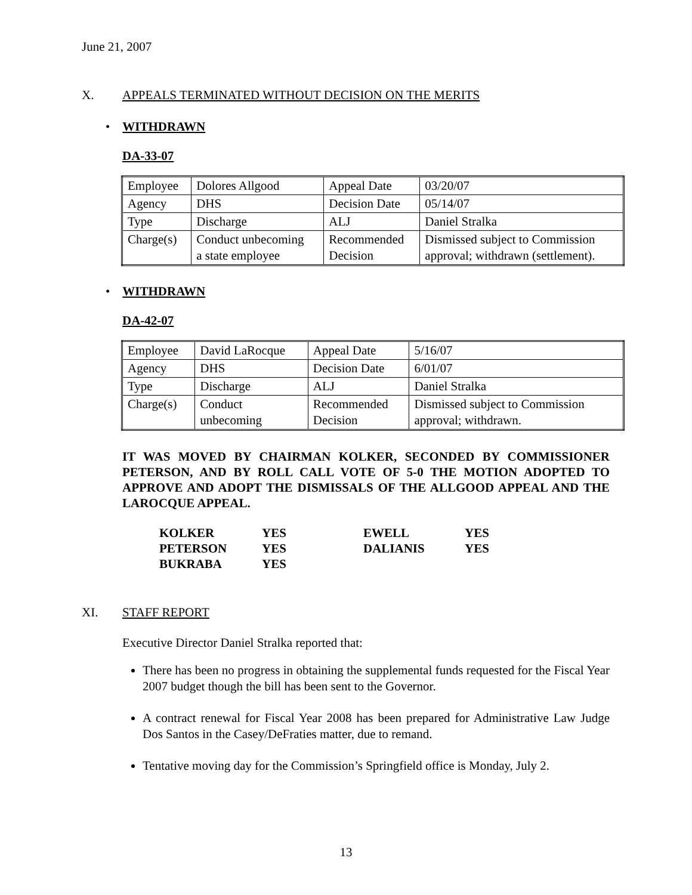June 21, 2007
X. APPEALS TERMINATED WITHOUT DECISION ON THE MERITS
• WITHDRAWN
DA-33-07
| Employee | Dolores Allgood | Appeal Date | 03/20/07 |
| Agency | DHS | Decision Date | 05/14/07 |
| Type | Discharge | ALJ | Daniel Stralka |
| Charge(s) | Conduct unbecoming a state employee | Recommended Decision | Dismissed subject to Commission approval; withdrawn (settlement). |
• WITHDRAWN
DA-42-07
| Employee | David LaRocque | Appeal Date | 5/16/07 |
| Agency | DHS | Decision Date | 6/01/07 |
| Type | Discharge | ALJ | Daniel Stralka |
| Charge(s) | Conduct unbecoming | Recommended Decision | Dismissed subject to Commission approval; withdrawn. |
IT WAS MOVED BY CHAIRMAN KOLKER, SECONDED BY COMMISSIONER PETERSON, AND BY ROLL CALL VOTE OF 5-0 THE MOTION ADOPTED TO APPROVE AND ADOPT THE DISMISSALS OF THE ALLGOOD APPEAL AND THE LAROCQUE APPEAL.
| KOLKER | YES | EWELL | YES |
| PETERSON | YES | DALIANIS | YES |
| BUKRABA | YES | | |
XI. STAFF REPORT
Executive Director Daniel Stralka reported that:
There has been no progress in obtaining the supplemental funds requested for the Fiscal Year 2007 budget though the bill has been sent to the Governor.
A contract renewal for Fiscal Year 2008 has been prepared for Administrative Law Judge Dos Santos in the Casey/DeFraties matter, due to remand.
Tentative moving day for the Commission’s Springfield office is Monday, July 2.
13